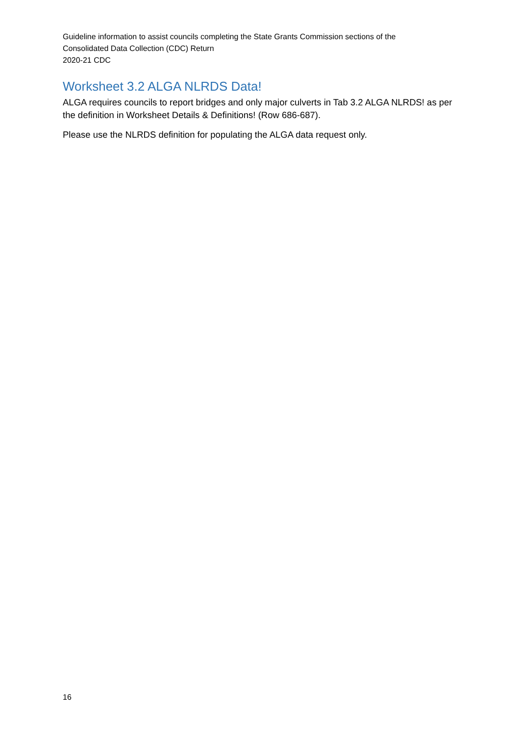Guideline information to assist councils completing the State Grants Commission sections of the
Consolidated Data Collection (CDC) Return
2020-21 CDC
Worksheet 3.2 ALGA NLRDS Data!
ALGA requires councils to report bridges and only major culverts in Tab 3.2 ALGA NLRDS! as per the definition in Worksheet Details & Definitions! (Row 686-687).
Please use the NLRDS definition for populating the ALGA data request only.
16